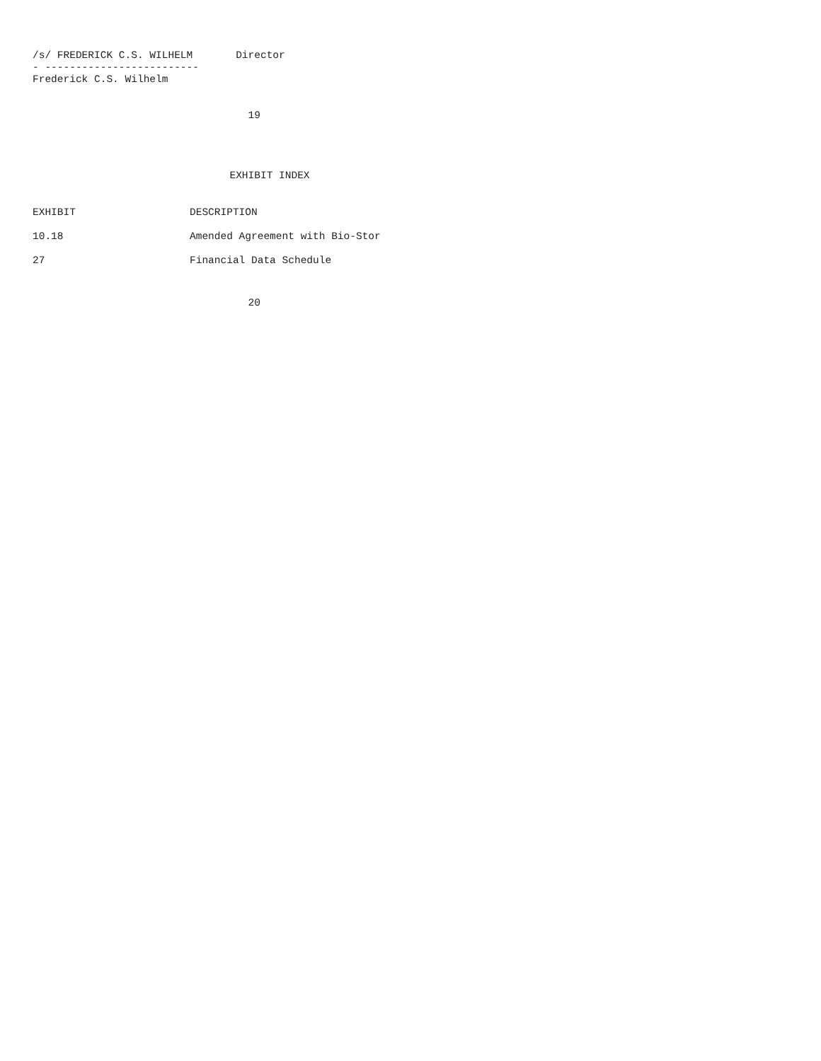/s/ FREDERICK C.S. WILHELM Director
- -------------------------
Frederick C.S. Wilhelm
19
EXHIBIT INDEX
| EXHIBIT | DESCRIPTION |
| --- | --- |
| 10.18 | Amended Agreement with Bio-Stor |
| 27 | Financial Data Schedule |
20